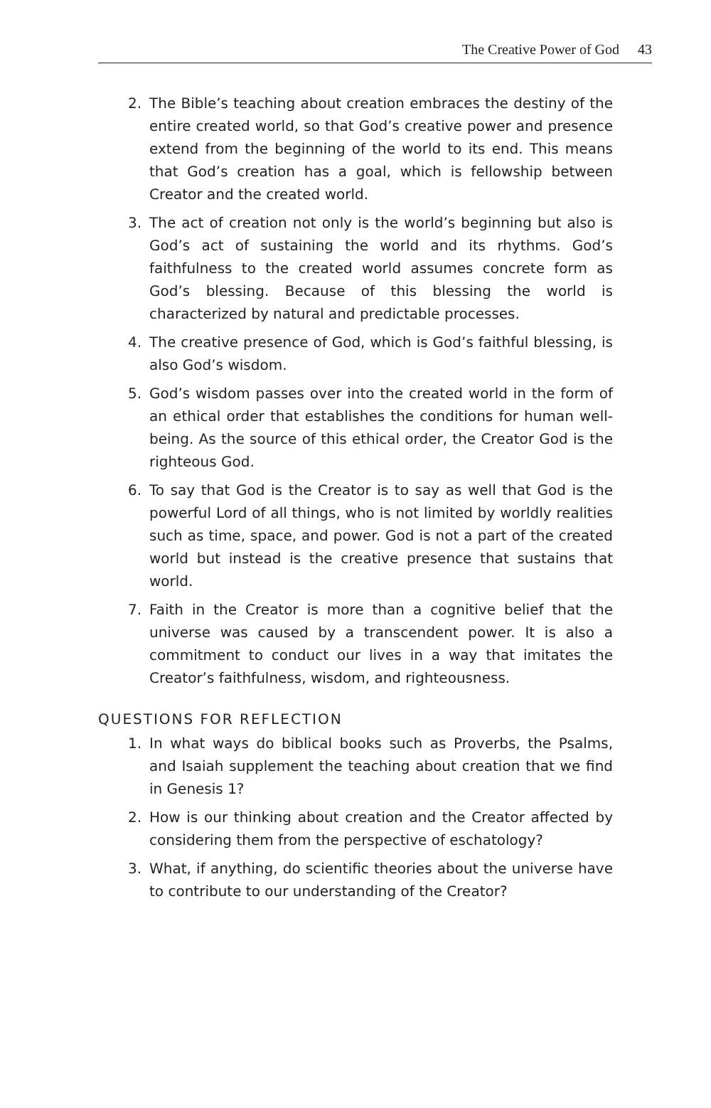The Creative Power of God 43
2. The Bible’s teaching about creation embraces the destiny of the entire created world, so that God’s creative power and presence extend from the beginning of the world to its end. This means that God’s creation has a goal, which is fellowship between Creator and the created world.
3. The act of creation not only is the world’s beginning but also is God’s act of sustaining the world and its rhythms. God’s faithfulness to the created world assumes concrete form as God’s blessing. Because of this blessing the world is characterized by natural and predictable processes.
4. The creative presence of God, which is God’s faithful blessing, is also God’s wisdom.
5. God’s wisdom passes over into the created world in the form of an ethical order that establishes the conditions for human well-being. As the source of this ethical order, the Creator God is the righteous God.
6. To say that God is the Creator is to say as well that God is the powerful Lord of all things, who is not limited by worldly realities such as time, space, and power. God is not a part of the created world but instead is the creative presence that sustains that world.
7. Faith in the Creator is more than a cognitive belief that the universe was caused by a transcendent power. It is also a commitment to conduct our lives in a way that imitates the Creator’s faithfulness, wisdom, and righteousness.
QUESTIONS FOR REFLECTION
1. In what ways do biblical books such as Proverbs, the Psalms, and Isaiah supplement the teaching about creation that we find in Genesis 1?
2. How is our thinking about creation and the Creator affected by considering them from the perspective of eschatology?
3. What, if anything, do scientific theories about the universe have to contribute to our understanding of the Creator?